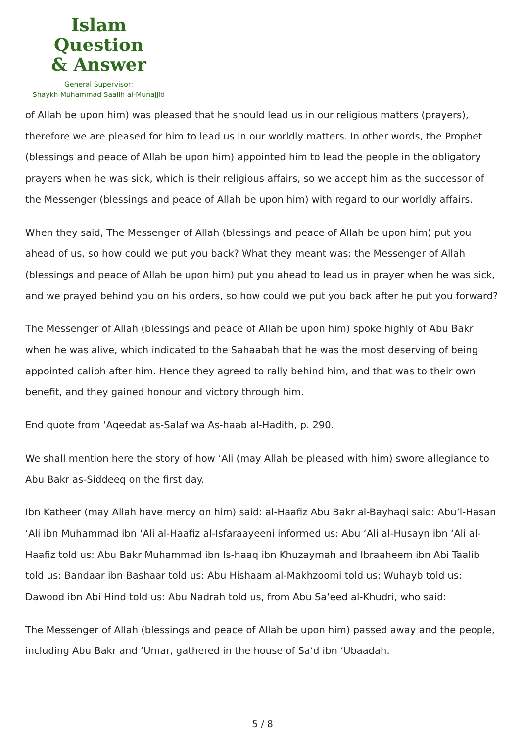Islam Question
& Answer
General Supervisor:
Shaykh Muhammad Saalih al-Munajjid
of Allah be upon him) was pleased that he should lead us in our religious matters (prayers), therefore we are pleased for him to lead us in our worldly matters. In other words, the Prophet (blessings and peace of Allah be upon him) appointed him to lead the people in the obligatory prayers when he was sick, which is their religious affairs, so we accept him as the successor of the Messenger (blessings and peace of Allah be upon him) with regard to our worldly affairs.
When they said, The Messenger of Allah (blessings and peace of Allah be upon him) put you ahead of us, so how could we put you back? What they meant was: the Messenger of Allah (blessings and peace of Allah be upon him) put you ahead to lead us in prayer when he was sick, and we prayed behind you on his orders, so how could we put you back after he put you forward?
The Messenger of Allah (blessings and peace of Allah be upon him) spoke highly of Abu Bakr when he was alive, which indicated to the Sahaabah that he was the most deserving of being appointed caliph after him. Hence they agreed to rally behind him, and that was to their own benefit, and they gained honour and victory through him.
End quote from ‘Aqeedat as-Salaf wa As-haab al-Hadith, p. 290.
We shall mention here the story of how ‘Ali (may Allah be pleased with him) swore allegiance to Abu Bakr as-Siddeeq on the first day.
Ibn Katheer (may Allah have mercy on him) said: al-Haafiz Abu Bakr al-Bayhaqi said: Abu’l-Hasan ‘Ali ibn Muhammad ibn ‘Ali al-Haafiz al-Isfaraayeeni informed us: Abu ‘Ali al-Husayn ibn ‘Ali al-Haafiz told us: Abu Bakr Muhammad ibn Is-haaq ibn Khuzaymah and Ibraaheem ibn Abi Taalib told us: Bandaar ibn Bashaar told us: Abu Hishaam al-Makhzoomi told us: Wuhayb told us: Dawood ibn Abi Hind told us: Abu Nadrah told us, from Abu Sa‘eed al-Khudri, who said:
The Messenger of Allah (blessings and peace of Allah be upon him) passed away and the people, including Abu Bakr and ‘Umar, gathered in the house of Sa‘d ibn ‘Ubaadah.
5 / 8